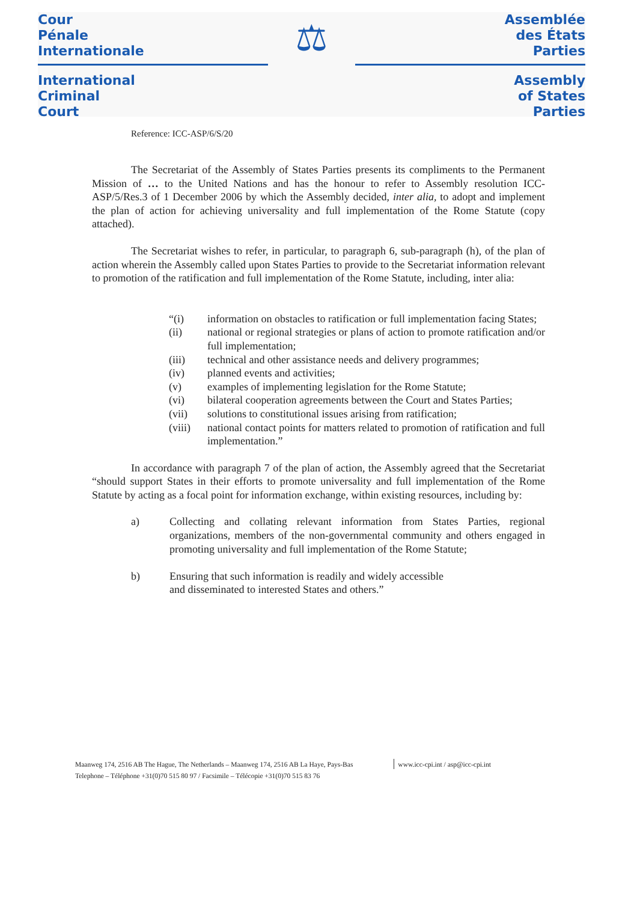Cour
Pénale
Internationale
International
Criminal
Court
⚖
Assemblée
des États
Parties
Assembly
of States
Parties
Reference: ICC-ASP/6/S/20
The Secretariat of the Assembly of States Parties presents its compliments to the Permanent Mission of … to the United Nations and has the honour to refer to Assembly resolution ICC-ASP/5/Res.3 of 1 December 2006 by which the Assembly decided, inter alia, to adopt and implement the plan of action for achieving universality and full implementation of the Rome Statute (copy attached).
The Secretariat wishes to refer, in particular, to paragraph 6, sub-paragraph (h), of the plan of action wherein the Assembly called upon States Parties to provide to the Secretariat information relevant to promotion of the ratification and full implementation of the Rome Statute, including, inter alia:
“(i) information on obstacles to ratification or full implementation facing States;
(ii) national or regional strategies or plans of action to promote ratification and/or full implementation;
(iii) technical and other assistance needs and delivery programmes;
(iv) planned events and activities;
(v) examples of implementing legislation for the Rome Statute;
(vi) bilateral cooperation agreements between the Court and States Parties;
(vii) solutions to constitutional issues arising from ratification;
(viii) national contact points for matters related to promotion of ratification and full implementation.”
In accordance with paragraph 7 of the plan of action, the Assembly agreed that the Secretariat “should support States in their efforts to promote universality and full implementation of the Rome Statute by acting as a focal point for information exchange, within existing resources, including by:
a) Collecting and collating relevant information from States Parties, regional organizations, members of the non-governmental community and others engaged in promoting universality and full implementation of the Rome Statute;
b) Ensuring that such information is readily and widely accessible
and disseminated to interested States and others.”
Maanweg 174, 2516 AB The Hague, The Netherlands – Maanweg 174, 2516 AB La Haye, Pays-Bas
Telephone – Téléphone +31(0)70 515 80 97 / Facsimile – Télécopie +31(0)70 515 83 76
www.icc-cpi.int / asp@icc-cpi.int